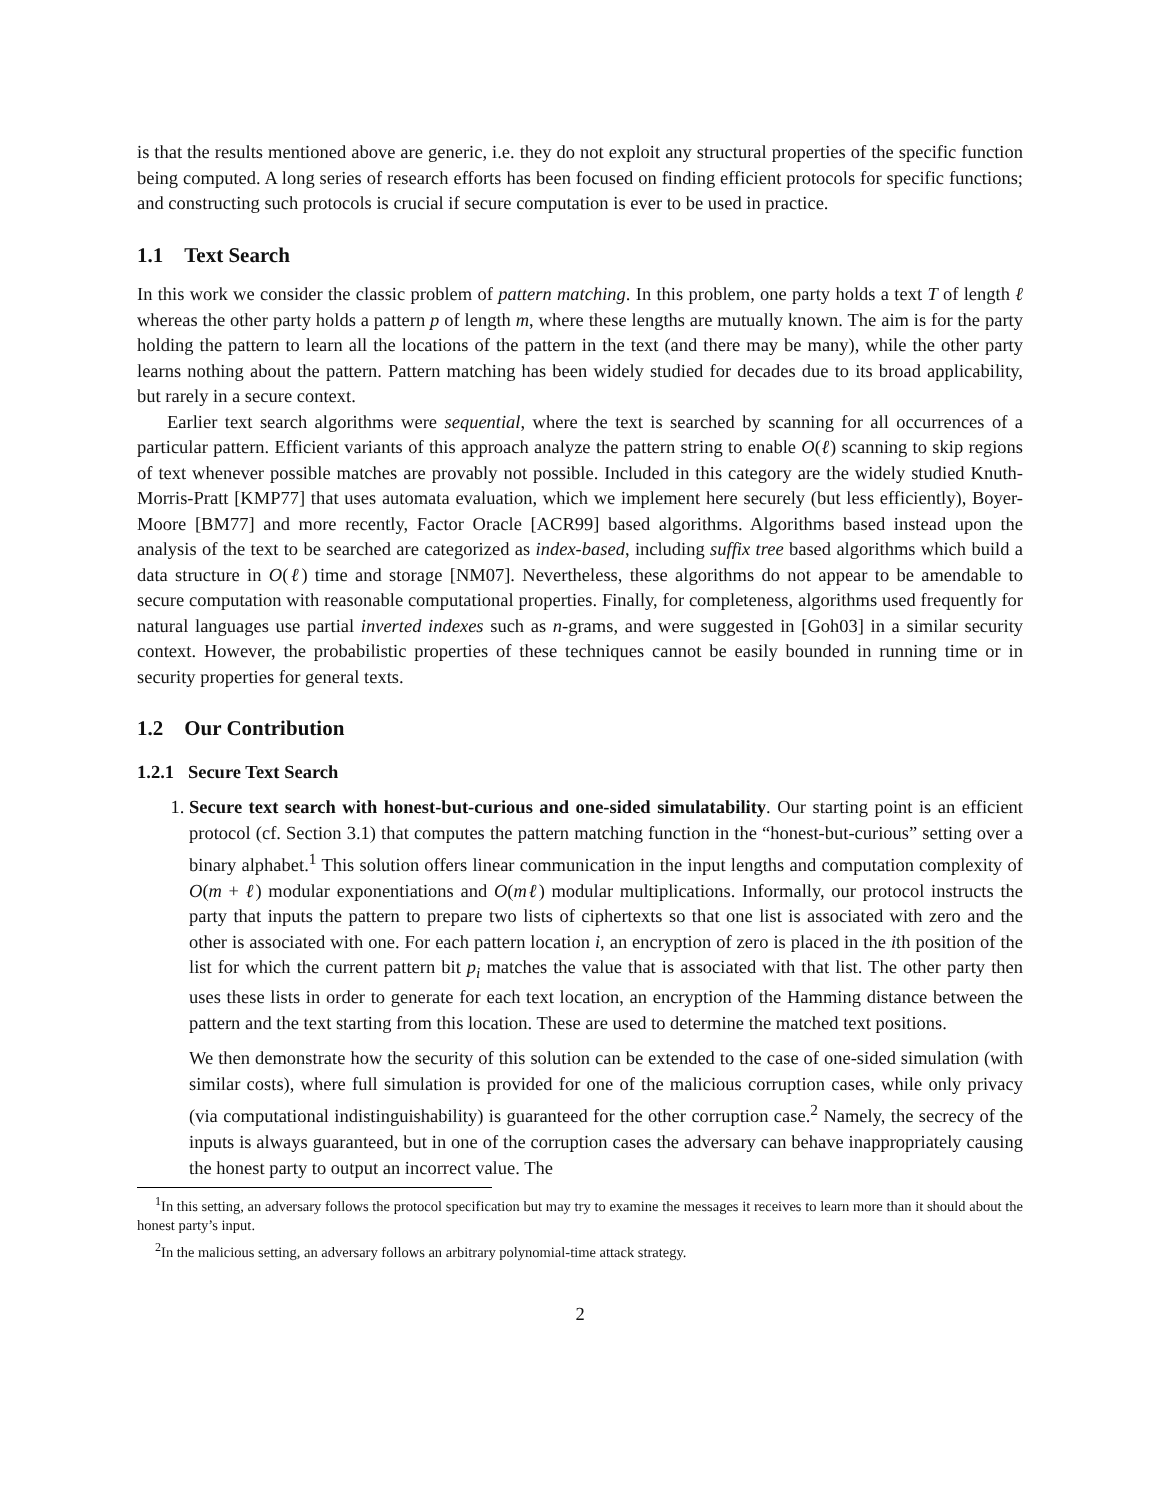is that the results mentioned above are generic, i.e. they do not exploit any structural properties of the specific function being computed. A long series of research efforts has been focused on finding efficient protocols for specific functions; and constructing such protocols is crucial if secure computation is ever to be used in practice.
1.1 Text Search
In this work we consider the classic problem of pattern matching. In this problem, one party holds a text T of length ℓ whereas the other party holds a pattern p of length m, where these lengths are mutually known. The aim is for the party holding the pattern to learn all the locations of the pattern in the text (and there may be many), while the other party learns nothing about the pattern. Pattern matching has been widely studied for decades due to its broad applicability, but rarely in a secure context.
Earlier text search algorithms were sequential, where the text is searched by scanning for all occurrences of a particular pattern. Efficient variants of this approach analyze the pattern string to enable O(ℓ) scanning to skip regions of text whenever possible matches are provably not possible. Included in this category are the widely studied Knuth-Morris-Pratt [KMP77] that uses automata evaluation, which we implement here securely (but less efficiently), Boyer-Moore [BM77] and more recently, Factor Oracle [ACR99] based algorithms. Algorithms based instead upon the analysis of the text to be searched are categorized as index-based, including suffix tree based algorithms which build a data structure in O(ℓ) time and storage [NM07]. Nevertheless, these algorithms do not appear to be amendable to secure computation with reasonable computational properties. Finally, for completeness, algorithms used frequently for natural languages use partial inverted indexes such as n-grams, and were suggested in [Goh03] in a similar security context. However, the probabilistic properties of these techniques cannot be easily bounded in running time or in security properties for general texts.
1.2 Our Contribution
1.2.1 Secure Text Search
1. Secure text search with honest-but-curious and one-sided simulatability. Our starting point is an efficient protocol (cf. Section 3.1) that computes the pattern matching function in the “honest-but-curious” setting over a binary alphabet.<sup>1</sup> This solution offers linear communication in the input lengths and computation complexity of O(m + ℓ) modular exponentiations and O(mℓ) modular multiplications. Informally, our protocol instructs the party that inputs the pattern to prepare two lists of ciphertexts so that one list is associated with zero and the other is associated with one. For each pattern location i, an encryption of zero is placed in the ith position of the list for which the current pattern bit p<sub>i</sub> matches the value that is associated with that list. The other party then uses these lists in order to generate for each text location, an encryption of the Hamming distance between the pattern and the text starting from this location. These are used to determine the matched text positions.
We then demonstrate how the security of this solution can be extended to the case of one-sided simulation (with similar costs), where full simulation is provided for one of the malicious corruption cases, while only privacy (via computational indistinguishability) is guaranteed for the other corruption case.<sup>2</sup> Namely, the secrecy of the inputs is always guaranteed, but in one of the corruption cases the adversary can behave inappropriately causing the honest party to output an incorrect value. The
<sup>1</sup> In this setting, an adversary follows the protocol specification but may try to examine the messages it receives to learn more than it should about the honest party’s input.
<sup>2</sup> In the malicious setting, an adversary follows an arbitrary polynomial-time attack strategy.
2